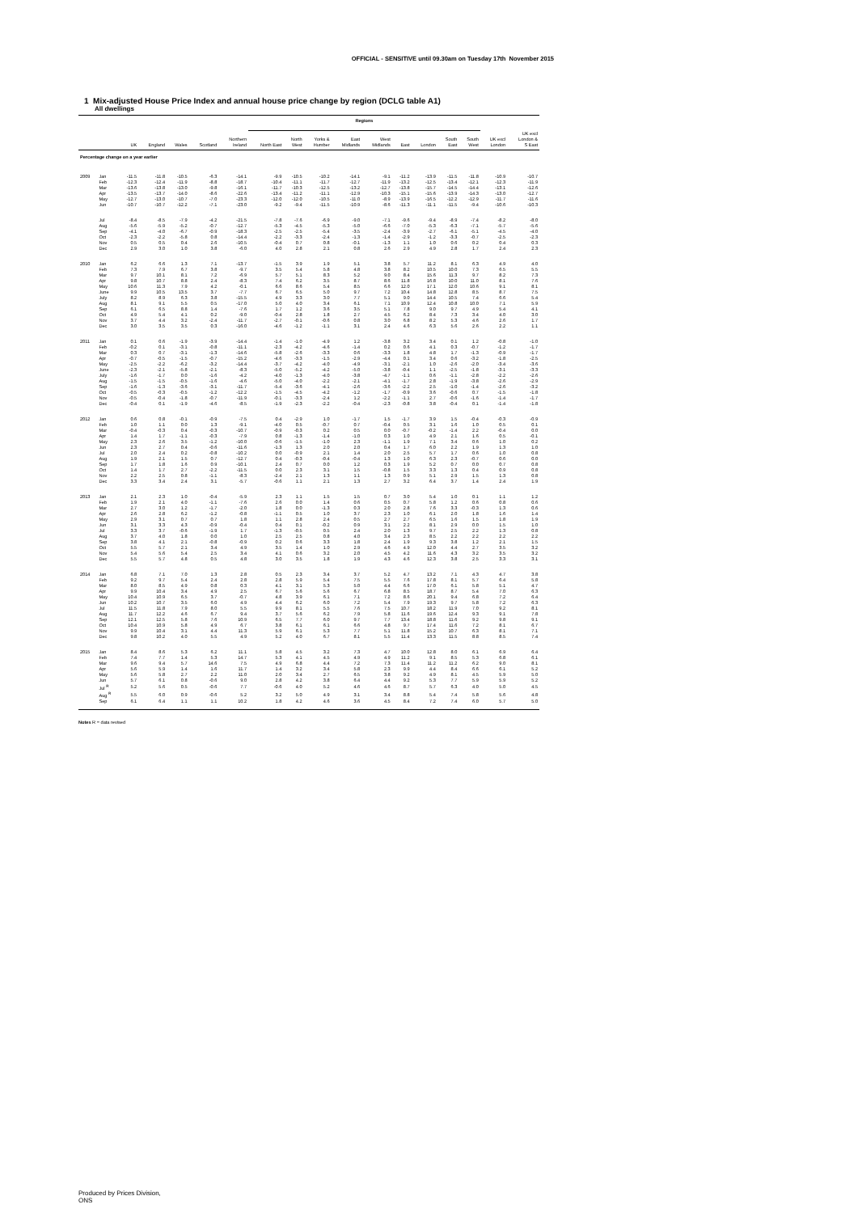OFFICIAL - SENSITIVE until 09.30am on Tuesday 17th November 2015
1 Mix-adjusted House Price Index and annual house price change by region (DCLG table A1)
All dwellings
| | | | | | | | Regions | | | | | | | | | | |
| --- | --- | --- | --- | --- | --- | --- | --- | --- | --- | --- | --- | --- | --- | --- | --- | --- | --- |
| | | UK | England | Wales | Scotland | Northern Ireland | North East | North West | Yorks & Humber | East Midlands | West Midlands | East | London | South East | South West | UK excl London | UK excl London & S East |
| Percentage change on a year earlier | | | | | | | | | | | | | | | | | |
| 2009 | Jan | -11.5 | -11.8 | -10.5 | -6.3 | -14.1 | -9.9 | -10.5 | -10.2 | -14.1 | -9.1 | -11.2 | -13.9 | -11.5 | -11.8 | -10.9 | -10.7 |
| | Feb | -12.3 | -12.4 | -11.9 | -8.8 | -18.7 | -10.4 | -11.1 | -11.7 | -12.7 | -11.9 | -13.2 | -12.5 | -13.4 | -12.1 | -12.3 | -11.9 |
| | Mar | -13.6 | -13.8 | -13.0 | -9.8 | -16.1 | -11.7 | -10.3 | -12.5 | -13.2 | -12.7 | -13.8 | -15.7 | -14.5 | -14.4 | -13.1 | -12.6 |
| | Apr | -13.5 | -13.7 | -14.0 | -8.6 | -22.6 | -13.4 | -11.2 | -11.1 | -12.9 | -10.3 | -15.1 | -15.6 | -13.9 | -14.3 | -13.0 | -12.7 |
| | May | -12.7 | -13.0 | -10.7 | -7.0 | -23.3 | -12.0 | -12.0 | -10.5 | -11.0 | -8.9 | -13.9 | -16.5 | -12.2 | -12.9 | -11.7 | -11.6 |
| | Jun | -10.7 | -10.7 | -12.2 | -7.1 | -23.0 | -9.2 | -9.4 | -11.5 | -10.9 | -8.6 | -11.3 | -11.1 | -11.5 | -9.4 | -10.6 | -10.3 |
| | Jul | -8.4 | -8.5 | -7.9 | -4.2 | -21.5 | -7.8 | -7.6 | -6.9 | -9.0 | -7.1 | -9.6 | -9.4 | -8.9 | -7.4 | -8.2 | -8.0 |
| | Aug | -5.6 | -5.9 | -5.2 | -0.7 | -12.7 | -5.3 | -4.5 | -5.3 | -5.0 | -6.6 | -7.0 | -5.3 | -6.3 | -7.1 | -5.7 | -5.6 |
| | Sep | -4.1 | -4.0 | -6.7 | -0.9 | -18.3 | -2.5 | -2.5 | -5.4 | -3.5 | -2.4 | -3.9 | -2.7 | -6.1 | -5.1 | -4.5 | -4.0 |
| | Oct | -2.3 | -2.2 | -5.8 | 0.8 | -14.4 | -2.2 | -3.3 | -2.4 | -1.3 | -1.4 | -2.9 | -1.2 | -3.3 | -0.7 | -2.5 | -2.3 |
| | Nov | 0.5 | 0.5 | 0.4 | 2.6 | -10.5 | -0.4 | 0.7 | 0.8 | -0.1 | -1.3 | 1.1 | 1.0 | 0.6 | 0.2 | 0.4 | 0.3 |
| | Dec | 2.9 | 3.0 | 1.0 | 3.8 | -6.0 | 4.0 | 2.8 | 2.1 | 0.8 | 2.6 | 2.9 | 4.9 | 2.8 | 1.7 | 2.4 | 2.3 |
| 2010 | Jan | 6.2 | 6.6 | 1.3 | 7.1 | -13.7 | -1.5 | 3.9 | 1.9 | 5.1 | 3.8 | 5.7 | 11.2 | 8.1 | 6.3 | 4.9 | 4.0 |
| | Feb | 7.3 | 7.9 | 6.7 | 3.8 | -9.7 | 3.5 | 5.4 | 5.8 | 4.8 | 3.8 | 8.2 | 10.5 | 10.0 | 7.3 | 6.5 | 5.5 |
| | Mar | 9.7 | 10.1 | 8.1 | 7.2 | -6.9 | 5.7 | 5.1 | 8.3 | 5.2 | 9.0 | 8.4 | 15.6 | 11.3 | 9.7 | 8.2 | 7.3 |
| | Apr | 9.8 | 10.7 | 8.8 | 2.4 | -8.3 | 7.4 | 6.2 | 3.5 | 8.7 | 8.6 | 11.8 | 16.8 | 10.0 | 11.0 | 8.1 | 7.6 |
| | May | 10.6 | 11.3 | 7.9 | 4.2 | -0.1 | 6.6 | 8.6 | 5.4 | 8.5 | 6.6 | 12.0 | 17.1 | 12.0 | 10.6 | 9.1 | 8.1 |
| | June | 9.9 | 10.5 | 13.5 | 3.7 | -7.7 | 6.7 | 6.5 | 5.0 | 9.7 | 7.2 | 10.4 | 14.8 | 12.8 | 8.5 | 8.7 | 7.5 |
| | July | 8.2 | 8.9 | 6.3 | 3.8 | -15.5 | 4.9 | 3.3 | 3.0 | 7.7 | 5.1 | 9.0 | 14.4 | 10.5 | 7.4 | 6.6 | 5.4 |
| | Aug | 8.1 | 9.1 | 5.5 | 0.5 | -17.0 | 5.0 | 4.0 | 3.4 | 6.1 | 7.1 | 10.9 | 12.4 | 10.8 | 10.0 | 7.1 | 5.9 |
| | Sep | 6.1 | 6.5 | 8.8 | 1.4 | -7.6 | 1.7 | 1.2 | 3.6 | 3.5 | 5.1 | 7.8 | 9.0 | 9.7 | 4.9 | 5.4 | 4.1 |
| | Oct | 4.9 | 5.4 | 4.1 | 0.2 | -9.0 | -0.4 | 2.8 | 1.8 | 2.7 | 4.5 | 6.2 | 8.4 | 7.3 | 3.4 | 4.0 | 3.0 |
| | Nov | 3.7 | 4.4 | 3.2 | -2.4 | -11.7 | -2.7 | -0.1 | -0.6 | 0.8 | 3.0 | 6.8 | 8.2 | 5.3 | 4.6 | 2.6 | 1.7 |
| | Dec | 3.0 | 3.5 | 3.5 | 0.3 | -16.0 | -4.6 | -1.2 | -1.1 | 3.1 | 2.4 | 4.6 | 6.3 | 5.6 | 2.6 | 2.2 | 1.1 |
| 2011 | Jan | 0.1 | 0.6 | -1.9 | -3.9 | -14.4 | -1.4 | -1.0 | -4.9 | 1.2 | -3.8 | 3.2 | 3.4 | 0.1 | 1.2 | -0.8 | -1.0 |
| | Feb | -0.2 | 0.1 | -3.1 | -0.8 | -11.1 | -2.3 | -4.2 | -4.6 | -1.4 | 0.2 | 0.6 | 4.1 | 0.3 | -0.7 | -1.2 | -1.7 |
| | Mar | 0.3 | 0.7 | -3.1 | -1.3 | -14.6 | -5.8 | -2.6 | -3.3 | 0.6 | -3.3 | 1.8 | 4.8 | 1.7 | -1.3 | -0.9 | -1.7 |
| | Apr | -0.7 | -0.5 | -1.5 | -0.7 | -15.2 | -4.6 | -3.3 | -1.5 | -2.9 | -4.4 | 0.1 | 3.4 | 0.6 | -3.2 | -1.8 | -2.5 |
| | May | -2.5 | -2.2 | -6.2 | -3.2 | -14.4 | -3.7 | -4.2 | -4.0 | -4.9 | -3.1 | -2.1 | 1.0 | -2.6 | -2.0 | -3.4 | -3.6 |
| | June | -2.3 | -2.1 | -5.8 | -2.1 | -8.3 | -5.0 | -5.2 | -4.2 | -5.0 | -3.8 | -0.4 | 1.1 | -2.5 | -1.8 | -3.1 | -3.3 |
| | July | -1.6 | -1.7 | 0.0 | -1.6 | -4.2 | -4.0 | -1.3 | -4.0 | -3.8 | -4.7 | -1.1 | 0.6 | -1.1 | -2.8 | -2.2 | -2.6 |
| | Aug | -1.5 | -1.5 | -0.5 | -1.6 | -4.6 | -5.0 | -4.0 | -2.2 | -2.1 | -4.1 | -1.7 | 2.8 | -1.9 | -3.8 | -2.6 | -2.9 |
| | Sep | -1.6 | -1.3 | -3.6 | -3.1 | -11.7 | -5.4 | -3.6 | -4.1 | -2.6 | -3.6 | -2.2 | 2.5 | -1.0 | -1.4 | -2.6 | -3.2 |
| | Oct | -0.5 | -0.3 | -0.5 | -1.2 | -12.2 | -1.5 | -4.5 | -4.2 | -1.2 | -1.7 | -0.9 | 3.6 | -0.6 | 0.7 | -1.5 | -1.8 |
| | Nov | -0.5 | -0.4 | -1.8 | -0.7 | -11.9 | -0.1 | -3.3 | -2.4 | 1.2 | -2.2 | -1.1 | 2.7 | -0.6 | -1.6 | -1.4 | -1.7 |
| | Dec | -0.4 | 0.1 | -1.9 | -4.6 | -8.5 | -1.9 | -2.3 | -2.2 | -0.4 | -2.3 | -0.8 | 3.8 | -0.4 | 0.1 | -1.4 | -1.8 |
| 2012 | Jan | 0.6 | 0.8 | -0.1 | -0.9 | -7.5 | 0.4 | -2.9 | 1.0 | -1.7 | 1.5 | -1.7 | 3.9 | 1.5 | -0.4 | -0.3 | -0.9 |
| | Feb | 1.0 | 1.1 | 0.0 | 1.3 | -9.1 | -4.0 | 0.5 | -0.7 | 0.7 | -0.4 | 0.5 | 3.1 | 1.6 | 1.0 | 0.5 | 0.1 |
| | Mar | -0.4 | -0.3 | 0.4 | -0.3 | -10.7 | -0.9 | -0.3 | 0.2 | 0.5 | 0.0 | -0.7 | -0.2 | -1.4 | 2.2 | -0.4 | 0.0 |
| | Apr | 1.4 | 1.7 | -1.1 | -0.3 | -7.9 | 0.8 | -1.3 | -1.4 | -1.0 | 0.3 | 1.0 | 4.9 | 2.1 | 1.6 | 0.5 | -0.1 |
| | May | 2.3 | 2.6 | 3.5 | -1.2 | -10.0 | -0.6 | -1.5 | -1.0 | 2.3 | -1.1 | 1.9 | 7.1 | 3.4 | 0.6 | 1.0 | 0.2 |
| | Jun | 2.3 | 2.7 | 0.4 | -0.6 | -11.6 | -1.3 | 1.3 | 2.0 | 2.0 | 0.4 | 1.7 | 6.0 | 2.2 | 1.9 | 1.3 | 1.0 |
| | Jul | 2.0 | 2.4 | 0.2 | -0.8 | -10.2 | 0.0 | -0.9 | 2.1 | 1.4 | 2.0 | 2.5 | 5.7 | 1.7 | 0.6 | 1.0 | 0.8 |
| | Aug | 1.9 | 2.1 | 1.5 | 0.7 | -12.7 | 0.4 | -0.3 | -0.4 | -0.4 | 1.3 | 1.0 | 6.3 | 2.3 | -0.7 | 0.6 | 0.0 |
| | Sep | 1.7 | 1.8 | 1.6 | 0.9 | -10.1 | 2.4 | 0.7 | 0.0 | 1.2 | 0.3 | 1.9 | 5.2 | 0.7 | 0.0 | 0.7 | 0.8 |
| | Oct | 1.4 | 1.7 | 2.7 | -2.2 | -11.5 | 0.0 | 2.3 | 3.1 | 1.5 | -0.8 | 1.5 | 3.3 | 1.3 | 0.4 | 0.9 | 0.8 |
| | Nov | 2.2 | 2.5 | 0.8 | -1.1 | -8.3 | -2.4 | 2.1 | 1.3 | 1.1 | 1.3 | 0.9 | 5.1 | 2.9 | 1.5 | 1.3 | 0.8 |
| | Dec | 3.3 | 3.4 | 2.4 | 3.1 | -5.7 | -0.6 | 1.1 | 2.1 | 1.3 | 2.7 | 3.2 | 6.4 | 3.7 | 1.4 | 2.4 | 1.9 |
| 2013 | Jan | 2.1 | 2.3 | 1.0 | -0.4 | -5.9 | 2.3 | 1.1 | 1.5 | 1.5 | 0.7 | 3.0 | 5.4 | 1.0 | 0.1 | 1.1 | 1.2 |
| | Feb | 1.9 | 2.1 | 4.0 | -1.1 | -7.6 | 2.6 | 0.0 | 1.4 | 0.6 | 0.5 | 0.7 | 5.8 | 1.2 | 0.6 | 0.8 | 0.6 |
| | Mar | 2.7 | 3.0 | 1.2 | -1.7 | -2.0 | 1.8 | 0.0 | -1.3 | 0.3 | 2.0 | 2.8 | 7.6 | 3.3 | -0.3 | 1.3 | 0.6 |
| | Apr | 2.6 | 2.8 | 6.2 | -1.2 | -0.8 | -1.1 | 0.5 | 1.0 | 3.7 | 2.3 | 1.0 | 6.1 | 2.0 | 1.8 | 1.6 | 1.4 |
| | May | 2.9 | 3.1 | 0.7 | 0.7 | 1.8 | 1.1 | 2.8 | 2.4 | 0.5 | 2.7 | 2.7 | 6.5 | 1.6 | 1.5 | 1.8 | 1.9 |
| | Jun | 3.1 | 3.3 | 4.3 | -0.9 | -0.4 | 0.4 | 0.1 | -0.2 | 0.9 | 3.1 | 2.2 | 8.1 | 2.9 | 0.0 | 1.5 | 1.0 |
| | Jul | 3.3 | 3.7 | -0.6 | -1.9 | 1.7 | -1.3 | -0.5 | 0.5 | 2.4 | 2.0 | 1.3 | 9.7 | 2.5 | 2.2 | 1.3 | 0.8 |
| | Aug | 3.7 | 4.0 | 1.8 | 0.0 | 1.0 | 2.5 | 2.5 | 0.8 | 4.0 | 3.4 | 2.3 | 8.5 | 2.2 | 2.2 | 2.2 | 2.2 |
| | Sep | 3.8 | 4.1 | 2.1 | -0.8 | -0.9 | 0.2 | 0.6 | 3.3 | 1.8 | 2.4 | 1.9 | 9.3 | 3.8 | 1.2 | 2.1 | 1.5 |
| | Oct | 5.5 | 5.7 | 2.1 | 3.4 | 4.9 | 3.5 | 1.4 | 1.0 | 2.9 | 4.6 | 4.9 | 12.0 | 4.4 | 2.7 | 3.5 | 3.2 |
| | Nov | 5.4 | 5.6 | 5.4 | 2.5 | 3.4 | 4.1 | 0.6 | 3.2 | 2.0 | 4.5 | 4.2 | 11.6 | 4.3 | 3.2 | 3.5 | 3.2 |
| | Dec | 5.5 | 5.7 | 4.8 | 0.5 | 4.8 | 3.0 | 3.5 | 1.8 | 1.9 | 4.3 | 4.6 | 12.3 | 3.8 | 2.5 | 3.3 | 3.1 |
| 2014 | Jan | 6.8 | 7.1 | 7.0 | 1.3 | 2.8 | 0.5 | 2.3 | 3.4 | 3.7 | 5.2 | 4.7 | 13.2 | 7.1 | 4.3 | 4.7 | 3.8 |
| | Feb | 9.2 | 9.7 | 5.4 | 2.4 | 2.8 | 2.8 | 5.9 | 5.4 | 7.5 | 5.5 | 7.6 | 17.8 | 8.1 | 5.7 | 6.4 | 5.8 |
| | Mar | 8.0 | 8.5 | 4.9 | 0.8 | 0.3 | 4.1 | 3.1 | 5.3 | 5.0 | 4.4 | 6.6 | 17.0 | 6.1 | 5.8 | 5.1 | 4.7 |
| | Apr | 9.9 | 10.4 | 3.4 | 4.9 | 2.5 | 6.7 | 5.6 | 5.6 | 6.7 | 6.8 | 8.5 | 18.7 | 8.7 | 5.4 | 7.0 | 6.3 |
| | May | 10.4 | 10.9 | 6.5 | 3.7 | -0.7 | 4.8 | 3.9 | 6.1 | 7.1 | 7.2 | 8.6 | 20.1 | 9.4 | 6.8 | 7.2 | 6.4 |
| | Jun | 10.2 | 10.7 | 3.5 | 6.0 | 4.9 | 4.4 | 6.2 | 6.0 | 7.2 | 5.4 | 7.9 | 19.3 | 9.7 | 5.8 | 7.2 | 6.3 |
| | Jul | 11.5 | 11.8 | 7.9 | 8.0 | 5.5 | 9.9 | 8.1 | 5.5 | 7.6 | 7.5 | 10.7 | 18.2 | 11.9 | 7.0 | 9.2 | 8.1 |
| | Aug | 11.7 | 12.2 | 4.6 | 6.7 | 9.4 | 3.7 | 5.6 | 6.2 | 7.9 | 5.8 | 11.6 | 19.6 | 12.4 | 9.3 | 9.1 | 7.8 |
| | Sep | 12.1 | 12.5 | 5.8 | 7.6 | 10.9 | 6.5 | 7.7 | 6.0 | 9.7 | 7.7 | 13.4 | 18.8 | 11.6 | 9.2 | 9.8 | 9.1 |
| | Oct | 10.4 | 10.9 | 5.8 | 4.9 | 6.7 | 3.8 | 6.1 | 6.1 | 6.6 | 4.8 | 9.7 | 17.4 | 11.6 | 7.2 | 8.1 | 6.7 |
| | Nov | 9.9 | 10.4 | 3.1 | 4.4 | 11.3 | 5.9 | 6.1 | 5.3 | 7.7 | 5.1 | 11.8 | 15.2 | 10.7 | 6.3 | 8.1 | 7.1 |
| | Dec | 9.8 | 10.2 | 4.0 | 5.5 | 4.9 | 5.2 | 4.0 | 6.7 | 8.1 | 5.5 | 11.4 | 13.3 | 11.5 | 8.8 | 8.5 | 7.4 |
| 2015 | Jan | 8.4 | 8.6 | 5.3 | 6.2 | 11.1 | 5.8 | 4.5 | 3.2 | 7.3 | 4.7 | 10.0 | 12.8 | 8.0 | 6.1 | 6.9 | 6.4 |
| | Feb | 7.4 | 7.7 | 1.4 | 5.3 | 14.7 | 5.3 | 4.1 | 4.5 | 4.9 | 4.9 | 11.2 | 9.1 | 8.5 | 5.3 | 6.8 | 6.1 |
| | Mar | 9.6 | 9.4 | 5.7 | 14.6 | 7.5 | 4.9 | 6.8 | 4.4 | 7.2 | 7.3 | 11.4 | 11.2 | 11.2 | 6.2 | 9.0 | 8.1 |
| | Apr | 5.6 | 5.9 | 1.4 | 1.6 | 11.7 | 1.4 | 3.2 | 3.4 | 5.8 | 2.3 | 9.9 | 4.4 | 8.4 | 6.6 | 6.1 | 5.2 |
| | May | 5.6 | 5.8 | 2.7 | 2.2 | 11.0 | 2.0 | 3.4 | 2.7 | 6.5 | 3.8 | 9.2 | 4.9 | 8.1 | 4.5 | 5.9 | 5.0 |
| | Jun | 5.7 | 6.1 | 0.8 | -0.6 | 9.0 | 2.8 | 4.2 | 3.8 | 6.4 | 4.4 | 9.2 | 5.3 | 7.7 | 5.9 | 5.9 | 5.2 |
| | Jul <sup>R</sup> | 5.2 | 5.6 | 0.5 | -0.6 | 7.7 | -0.6 | 4.0 | 5.2 | 4.6 | 4.6 | 8.7 | 5.7 | 6.3 | 4.0 | 5.0 | 4.5 |
| | Aug <sup>R</sup> | 5.5 | 6.0 | 0.9 | -0.6 | 5.2 | 3.2 | 5.0 | 4.9 | 3.1 | 3.4 | 8.8 | 5.4 | 7.4 | 5.8 | 5.6 | 4.8 |
| | Sep | 6.1 | 6.4 | 1.1 | 1.1 | 10.2 | 1.8 | 4.2 | 4.6 | 3.6 | 4.5 | 8.4 | 7.2 | 7.4 | 6.0 | 5.7 | 5.0 |
Notes R = data revised
Produced by Prices Division,
ONS